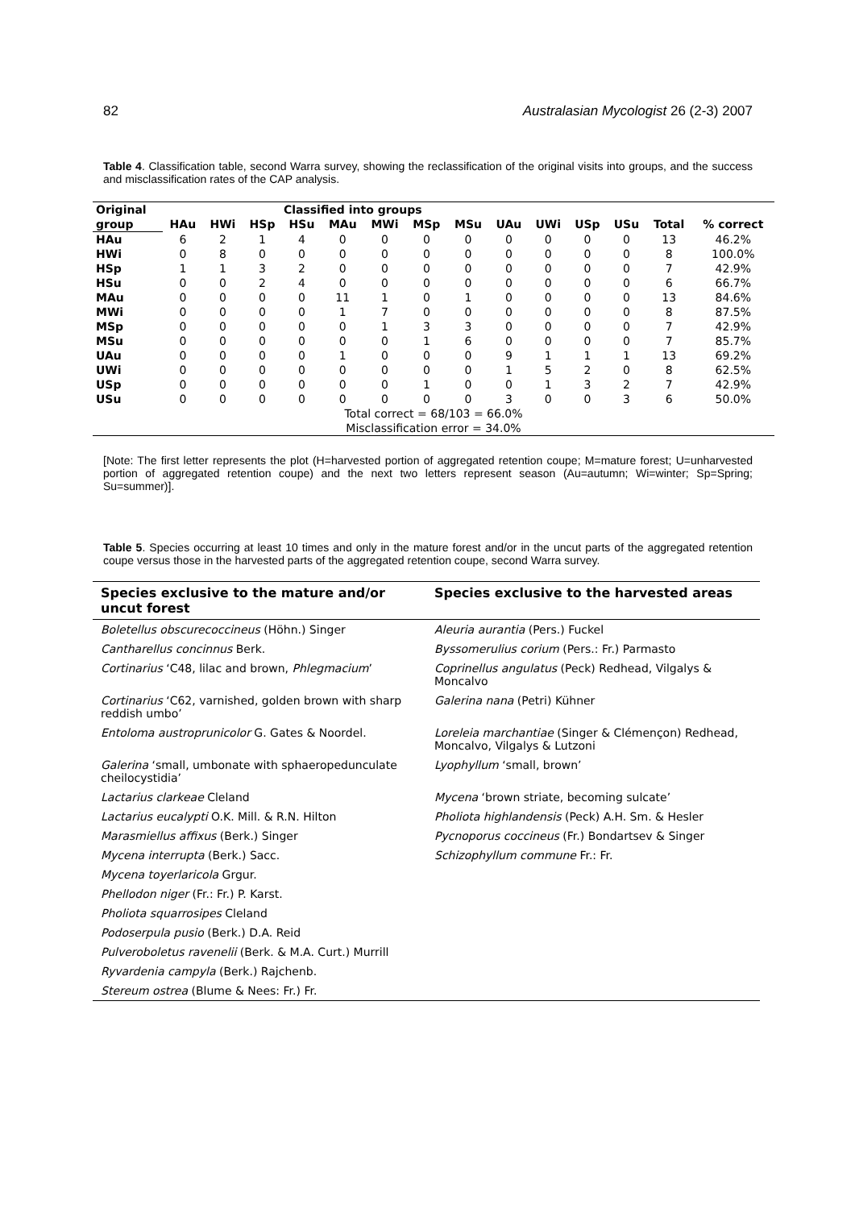82 Australasian Mycologist 26 (2-3) 2007
Table 4. Classification table, second Warra survey, showing the reclassification of the original visits into groups, and the success and misclassification rates of the CAP analysis.
| Original | Classified into groups | | | | | | | | | | | | | |
| --- | --- | --- | --- | --- | --- | --- | --- | --- | --- | --- | --- | --- | --- | --- |
| group | HAu | HWi | HSp | HSu | MAu | MWi | MSp | MSu | UAu | UWi | USp | USu | Total | % correct |
| HAu | 6 | 2 | 1 | 4 | 0 | 0 | 0 | 0 | 0 | 0 | 0 | 0 | 13 | 46.2% |
| HWi | 0 | 8 | 0 | 0 | 0 | 0 | 0 | 0 | 0 | 0 | 0 | 0 | 8 | 100.0% |
| HSp | 1 | 1 | 3 | 2 | 0 | 0 | 0 | 0 | 0 | 0 | 0 | 0 | 7 | 42.9% |
| HSu | 0 | 0 | 2 | 4 | 0 | 0 | 0 | 0 | 0 | 0 | 0 | 0 | 6 | 66.7% |
| MAu | 0 | 0 | 0 | 0 | 11 | 1 | 0 | 1 | 0 | 0 | 0 | 0 | 13 | 84.6% |
| MWi | 0 | 0 | 0 | 0 | 1 | 7 | 0 | 0 | 0 | 0 | 0 | 0 | 8 | 87.5% |
| MSp | 0 | 0 | 0 | 0 | 0 | 1 | 3 | 3 | 0 | 0 | 0 | 0 | 7 | 42.9% |
| MSu | 0 | 0 | 0 | 0 | 0 | 0 | 1 | 6 | 0 | 0 | 0 | 0 | 7 | 85.7% |
| UAu | 0 | 0 | 0 | 0 | 1 | 0 | 0 | 0 | 9 | 1 | 1 | 1 | 13 | 69.2% |
| UWi | 0 | 0 | 0 | 0 | 0 | 0 | 0 | 0 | 1 | 5 | 2 | 0 | 8 | 62.5% |
| USp | 0 | 0 | 0 | 0 | 0 | 0 | 1 | 0 | 0 | 1 | 3 | 2 | 7 | 42.9% |
| USu | 0 | 0 | 0 | 0 | 0 | 0 | 0 | 0 | 3 | 0 | 0 | 3 | 6 | 50.0% |
| Total correct = 68/103 = 66.0% | | | | | | | | | | | | | | |
| Misclassification error = 34.0% | | | | | | | | | | | | | | |
[Note: The first letter represents the plot (H=harvested portion of aggregated retention coupe; M=mature forest; U=unharvested portion of aggregated retention coupe) and the next two letters represent season (Au=autumn; Wi=winter; Sp=Spring; Su=summer)].
Table 5. Species occurring at least 10 times and only in the mature forest and/or in the uncut parts of the aggregated retention coupe versus those in the harvested parts of the aggregated retention coupe, second Warra survey.
| Species exclusive to the mature and/or uncut forest | Species exclusive to the harvested areas |
| --- | --- |
| Boletellus obscurecoccineus (Höhn.) Singer | Aleuria aurantia (Pers.) Fuckel |
| Cantharellus concinnus Berk. | Byssomerulius corium (Pers.: Fr.) Parmasto |
| Cortinarius ‘C48, lilac and brown, Phlegmacium ’ | Coprinellus angulatus (Peck) Redhead, Vilgalys & Moncalvo |
| Cortinarius ‘C62, varnished, golden brown with sharp reddish umbo’ | Galerina nana (Petri) Kühner |
| Entoloma austroprunicolor G. Gates & Noordel. | Loreleia marchantiae (Singer & Clémençon) Redhead, Moncalvo, Vilgalys & Lutzoni |
| Galerina ‘small, umbonate with sphaeropedunculate cheilocystidia’ | Lyophyllum ‘small, brown’ |
| Lactarius clarkeae Cleland | Mycena ‘brown striate, becoming sulcate’ |
| Lactarius eucalypti O.K. Mill. & R.N. Hilton | Pholiota highlandensis (Peck) A.H. Sm. & Hesler |
| Marasmiellus affixus (Berk.) Singer | Pycnoporus coccineus (Fr.) Bondartsev & Singer |
| Mycena interrupta (Berk.) Sacc. | Schizophyllum commune Fr.: Fr. |
| Mycena toyerlaricola Grgur. | |
| Phellodon niger (Fr.: Fr.) P. Karst. | |
| Pholiota squarrosipes Cleland | |
| Podoserpula pusio (Berk.) D.A. Reid | |
| Pulveroboletus ravenelii (Berk. & M.A. Curt.) Murrill | |
| Ryvardenia campyla (Berk.) Rajchenb. | |
| Stereum ostrea (Blume & Nees: Fr.) Fr. | |